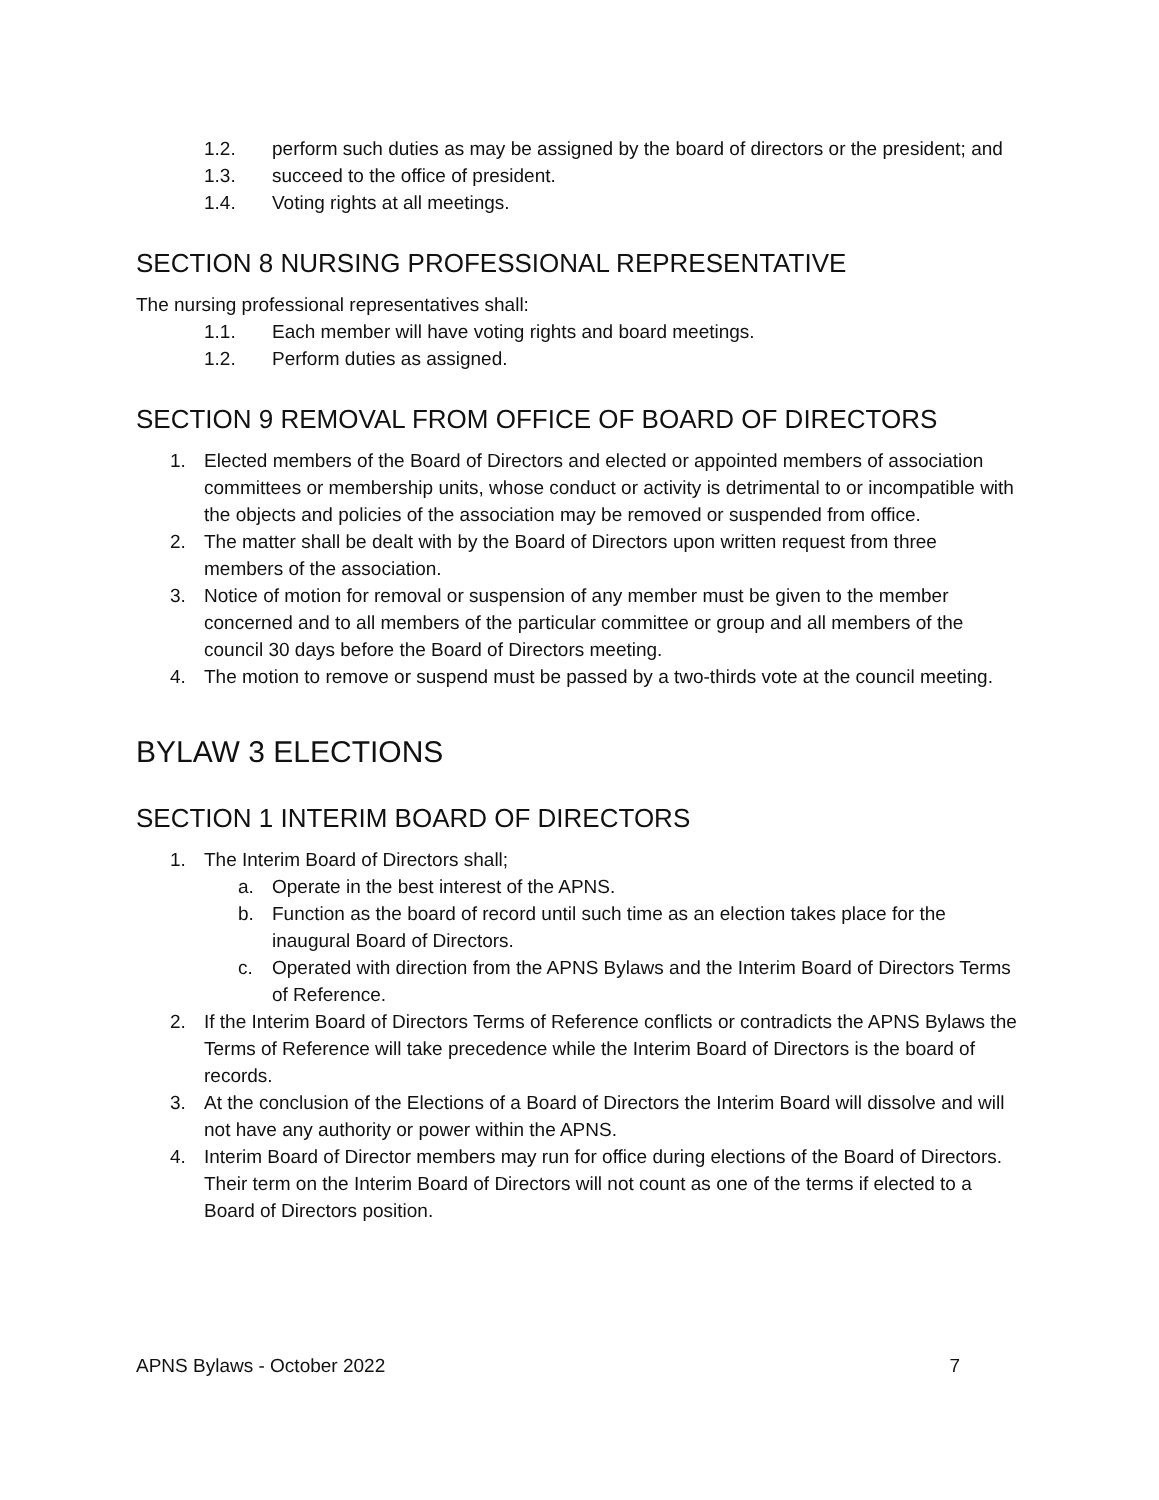1.2. perform such duties as may be assigned by the board of directors or the president; and
1.3. succeed to the office of president.
1.4. Voting rights at all meetings.
SECTION 8 NURSING PROFESSIONAL REPRESENTATIVE
The nursing professional representatives shall:
1.1. Each member will have voting rights and board meetings.
1.2. Perform duties as assigned.
SECTION 9 REMOVAL FROM OFFICE OF BOARD OF DIRECTORS
1. Elected members of the Board of Directors and elected or appointed members of association committees or membership units, whose conduct or activity is detrimental to or incompatible with the objects and policies of the association may be removed or suspended from office.
2. The matter shall be dealt with by the Board of Directors upon written request from three members of the association.
3. Notice of motion for removal or suspension of any member must be given to the member concerned and to all members of the particular committee or group and all members of the council 30 days before the Board of Directors meeting.
4. The motion to remove or suspend must be passed by a two-thirds vote at the council meeting.
BYLAW 3 ELECTIONS
SECTION 1 INTERIM BOARD OF DIRECTORS
1. The Interim Board of Directors shall;
a. Operate in the best interest of the APNS.
b. Function as the board of record until such time as an election takes place for the inaugural Board of Directors.
c. Operated with direction from the APNS Bylaws and the Interim Board of Directors Terms of Reference.
2. If the Interim Board of Directors Terms of Reference conflicts or contradicts the APNS Bylaws the Terms of Reference will take precedence while the Interim Board of Directors is the board of records.
3. At the conclusion of the Elections of a Board of Directors the Interim Board will dissolve and will not have any authority or power within the APNS.
4. Interim Board of Director members may run for office during elections of the Board of Directors. Their term on the Interim Board of Directors will not count as one of the terms if elected to a Board of Directors position.
APNS Bylaws - October 2022 7